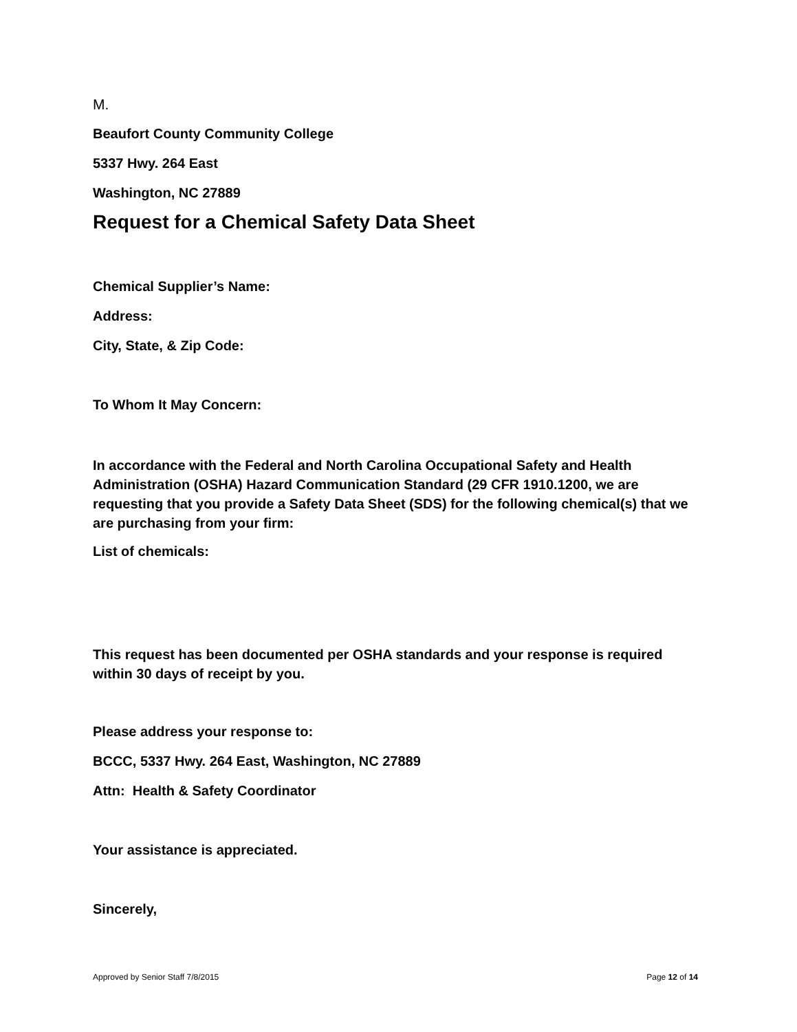M.
Beaufort County Community College
5337 Hwy. 264 East
Washington, NC 27889
Request for a Chemical Safety Data Sheet
Chemical Supplier’s Name:
Address:
City, State, & Zip Code:
To Whom It May Concern:
In accordance with the Federal and North Carolina Occupational Safety and Health Administration (OSHA) Hazard Communication Standard (29 CFR 1910.1200, we are requesting that you provide a Safety Data Sheet (SDS) for the following chemical(s) that we are purchasing from your firm:
List of chemicals:
This request has been documented per OSHA standards and your response is required within 30 days of receipt by you.
Please address your response to:
BCCC, 5337 Hwy. 264 East, Washington, NC 27889
Attn: Health & Safety Coordinator
Your assistance is appreciated.
Sincerely,
Approved by Senior Staff 7/8/2015 Page 12 of 14